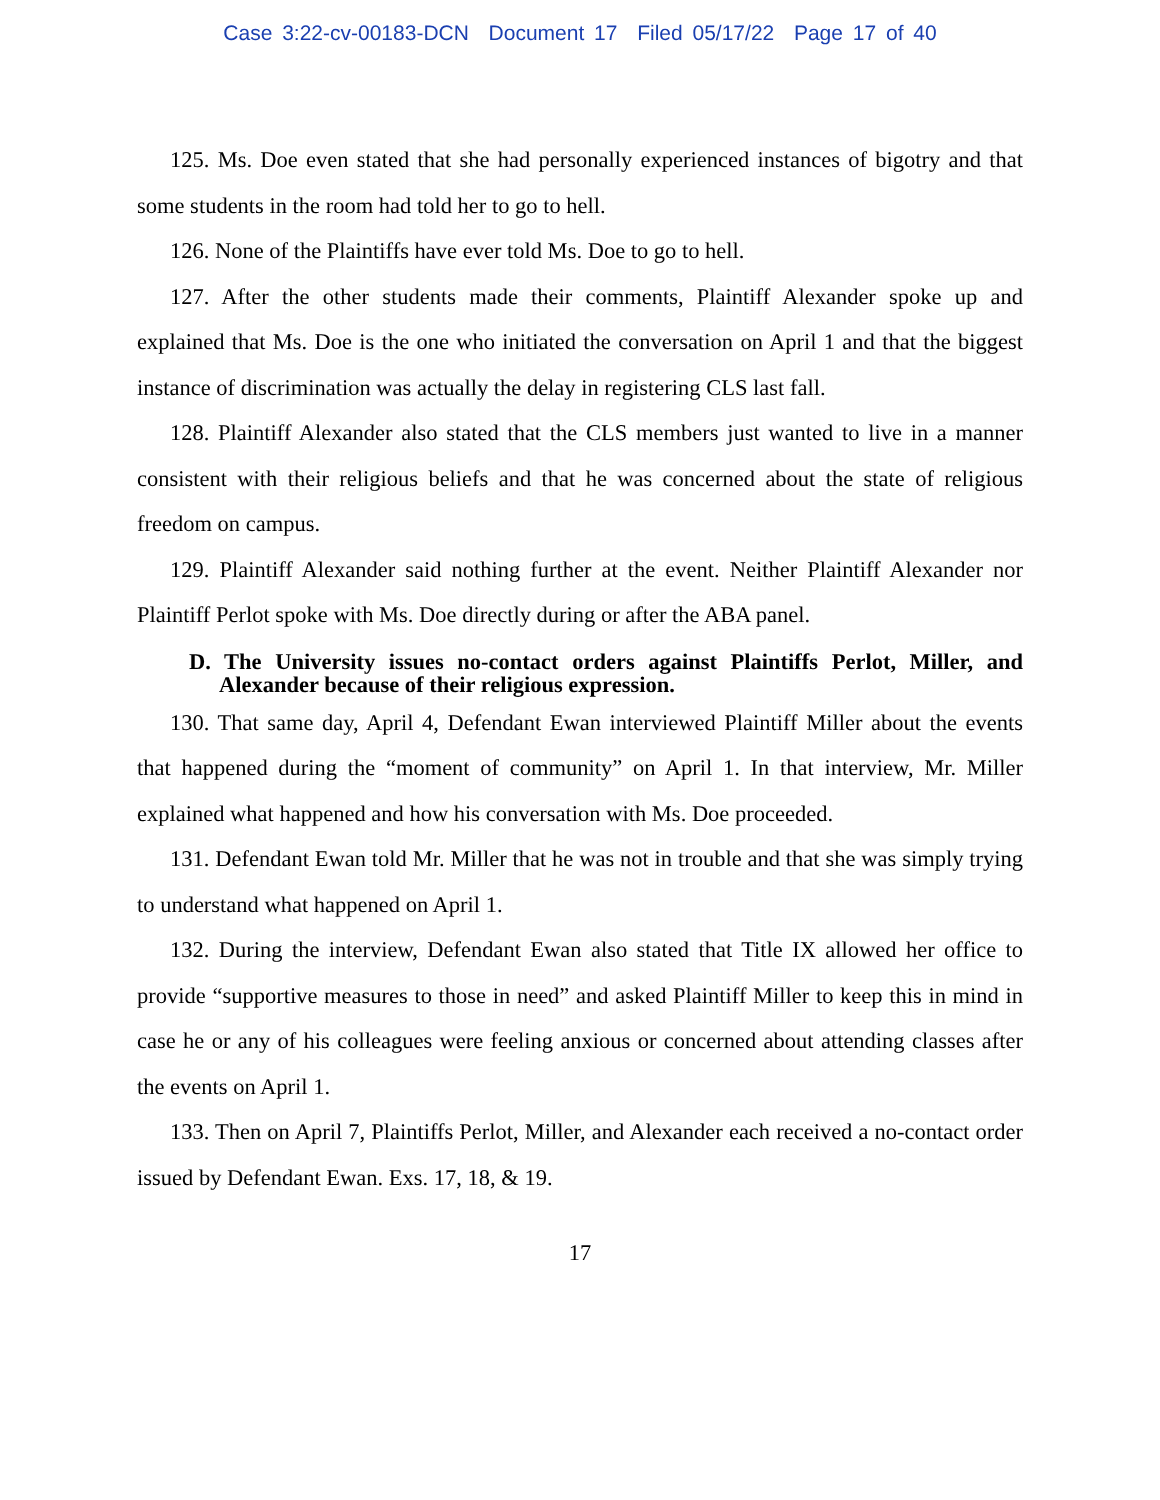Case 3:22-cv-00183-DCN Document 17 Filed 05/17/22 Page 17 of 40
125. Ms. Doe even stated that she had personally experienced instances of bigotry and that some students in the room had told her to go to hell.
126. None of the Plaintiffs have ever told Ms. Doe to go to hell.
127. After the other students made their comments, Plaintiff Alexander spoke up and explained that Ms. Doe is the one who initiated the conversation on April 1 and that the biggest instance of discrimination was actually the delay in registering CLS last fall.
128. Plaintiff Alexander also stated that the CLS members just wanted to live in a manner consistent with their religious beliefs and that he was concerned about the state of religious freedom on campus.
129. Plaintiff Alexander said nothing further at the event. Neither Plaintiff Alexander nor Plaintiff Perlot spoke with Ms. Doe directly during or after the ABA panel.
D. The University issues no-contact orders against Plaintiffs Perlot, Miller, and Alexander because of their religious expression.
130. That same day, April 4, Defendant Ewan interviewed Plaintiff Miller about the events that happened during the “moment of community” on April 1. In that interview, Mr. Miller explained what happened and how his conversation with Ms. Doe proceeded.
131. Defendant Ewan told Mr. Miller that he was not in trouble and that she was simply trying to understand what happened on April 1.
132. During the interview, Defendant Ewan also stated that Title IX allowed her office to provide “supportive measures to those in need” and asked Plaintiff Miller to keep this in mind in case he or any of his colleagues were feeling anxious or concerned about attending classes after the events on April 1.
133. Then on April 7, Plaintiffs Perlot, Miller, and Alexander each received a no-contact order issued by Defendant Ewan. Exs. 17, 18, & 19.
17